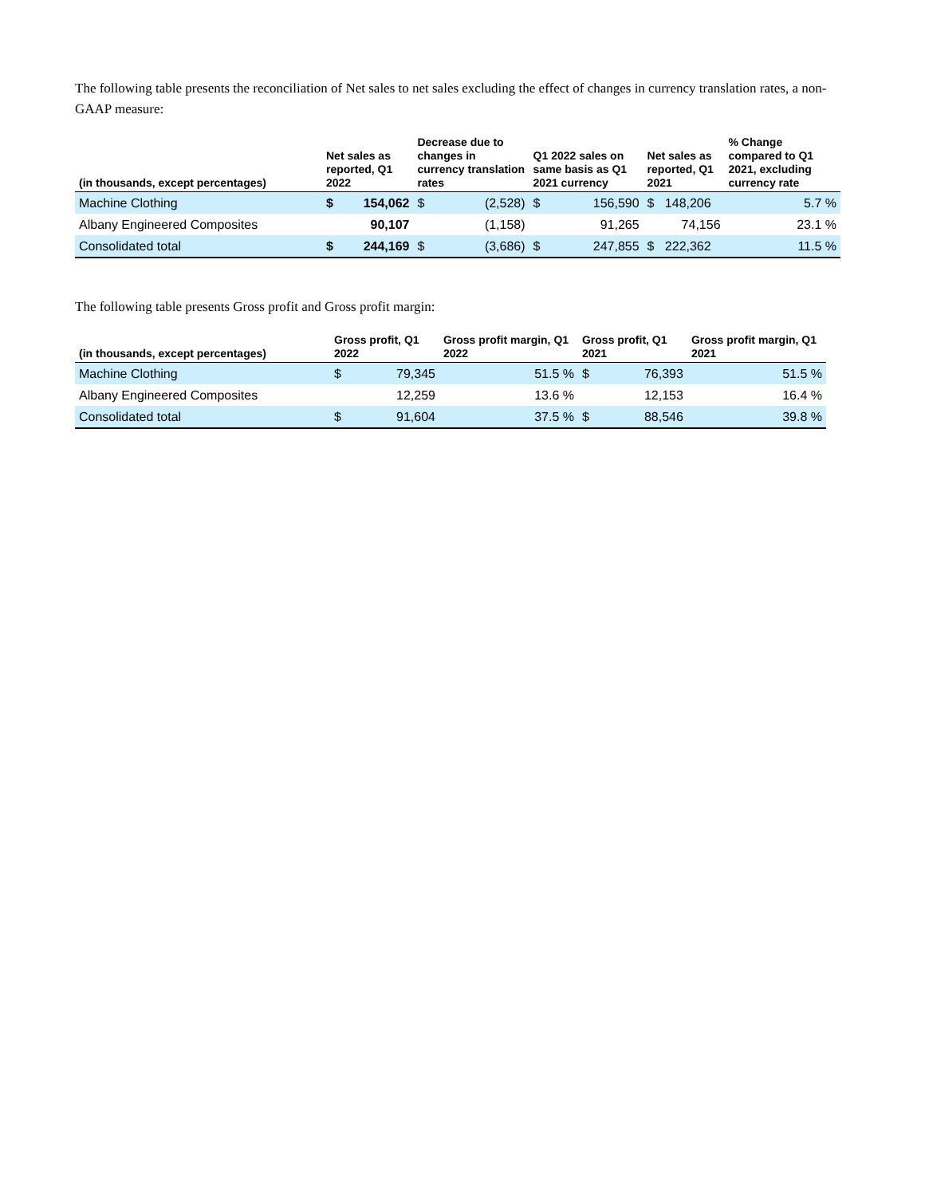The following table presents the reconciliation of Net sales to net sales excluding the effect of changes in currency translation rates, a non-GAAP measure:
| (in thousands, except percentages) | Net sales as reported, Q1 2022 | | Decrease due to changes in currency translation rates | | Q1 2022 sales on same basis as Q1 2021 currency | | Net sales as reported, Q1 2021 | % Change compared to Q1 2021, excluding currency rate |
| --- | --- | --- | --- | --- | --- | --- | --- | --- |
| Machine Clothing | $ | 154,062 | $ | (2,528) | $ | 156,590 | $ 148,206 | 5.7 % |
| Albany Engineered Composites | | 90,107 | | (1,158) | | 91,265 | 74,156 | 23.1 % |
| Consolidated total | $ | 244,169 | $ | (3,686) | $ | 247,855 | $ 222,362 | 11.5 % |
The following table presents Gross profit and Gross profit margin:
| (in thousands, except percentages) | Gross profit, Q1 2022 | | Gross profit margin, Q1 2022 | Gross profit, Q1 2021 | | Gross profit margin, Q1 2021 |
| --- | --- | --- | --- | --- | --- | --- |
| Machine Clothing | $ | 79,345 | 51.5 % | $ | 76,393 | 51.5 % |
| Albany Engineered Composites | | 12,259 | 13.6 % | | 12,153 | 16.4 % |
| Consolidated total | $ | 91,604 | 37.5 % | $ | 88,546 | 39.8 % |